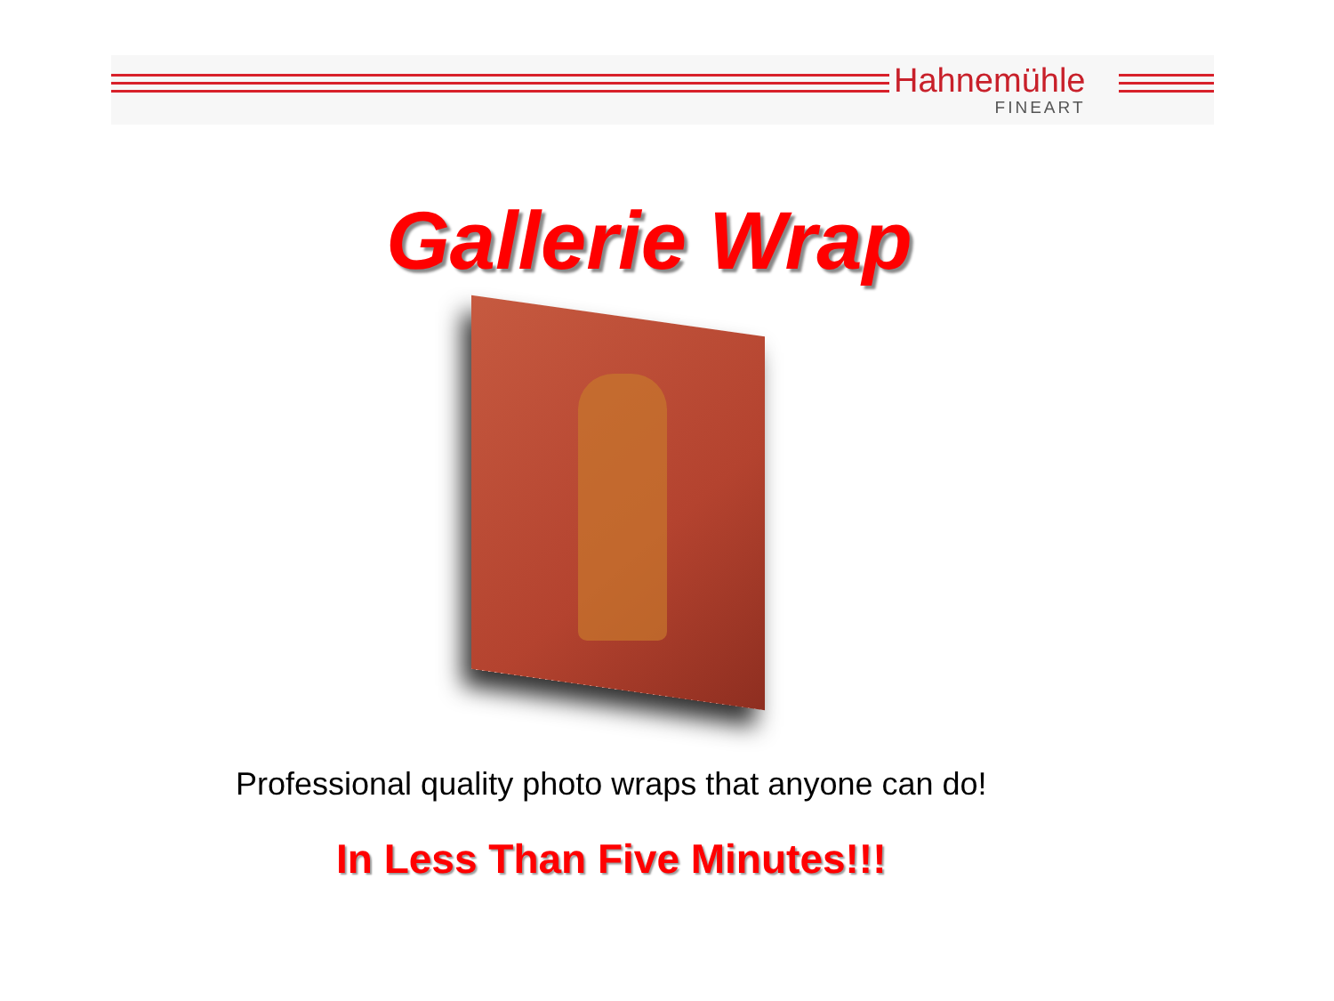Hahnemühle
FINEART
Gallerie Wrap
Professional quality photo wraps that anyone can do!
In Less Than Five Minutes!!!